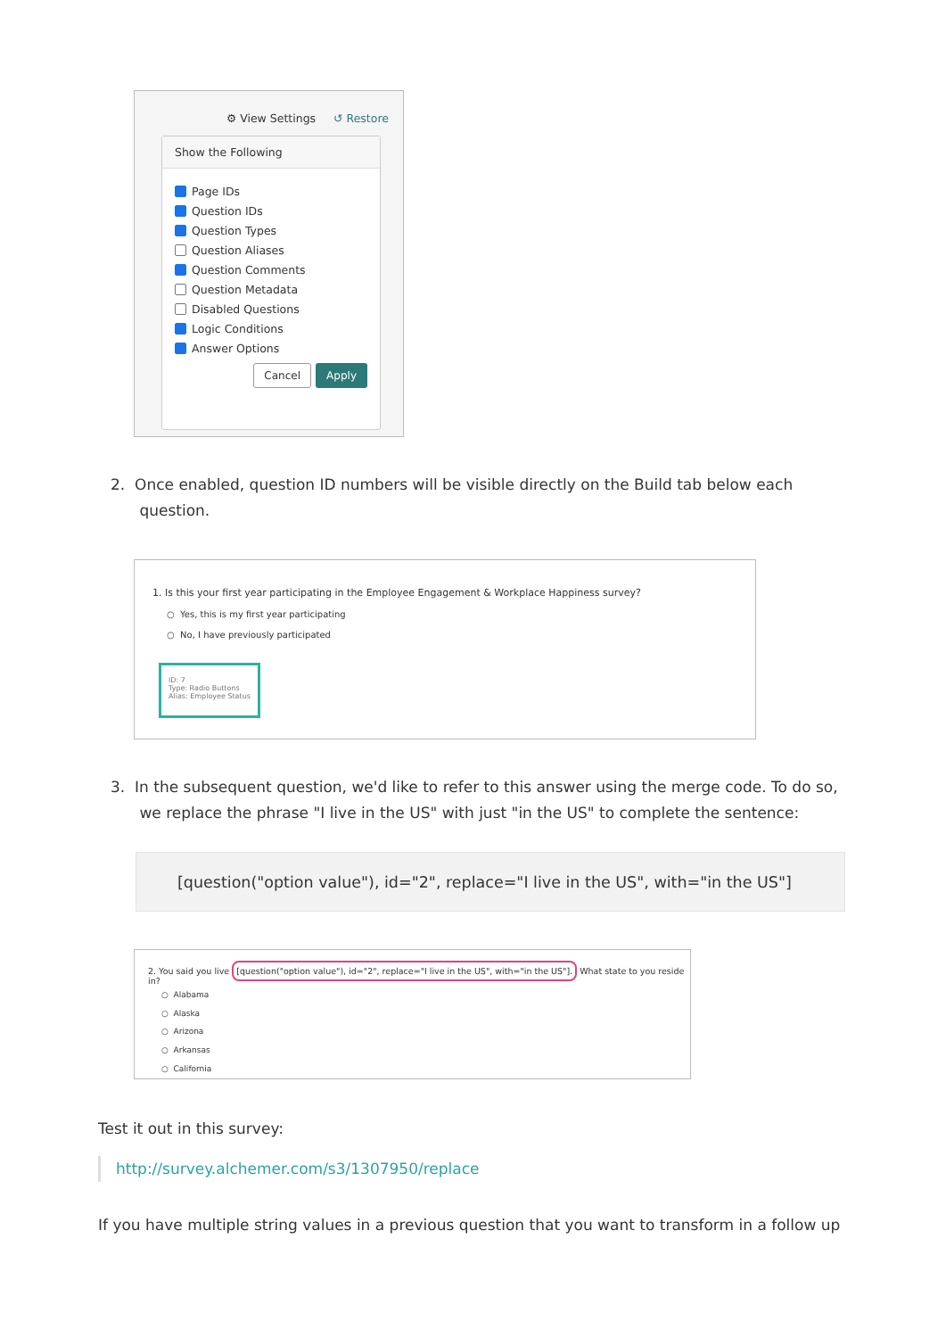⚙ View Settings ↺ Restore
Show the Following
Page IDs
Question IDs
Question Types
Question Aliases
Question Comments
Question Metadata
Disabled Questions
Logic Conditions
Answer Options
Cancel Apply
2. Once enabled, question ID numbers will be visible directly on the Build tab below each
question.
1. Is this your first year participating in the Employee Engagement & Workplace Happiness survey?
○ Yes, this is my first year participating
○ No, I have previously participated
ID: 7
Type: Radio Buttons
Alias: Employee Status
3. In the subsequent question, we'd like to refer to this answer using the merge code. To do so,
we replace the phrase "I live in the US" with just "in the US" to complete the sentence:
[question("option value"), id="2", replace="I live in the US", with="in the US"]
2. You said you live [question("option value"), id="2", replace="I live in the US", with="in the US"]. What state to you reside in?
○ Alabama
○ Alaska
○ Arizona
○ Arkansas
○ California
Test it out in this survey:
http://survey.alchemer.com/s3/1307950/replace
If you have multiple string values in a previous question that you want to transform in a follow up